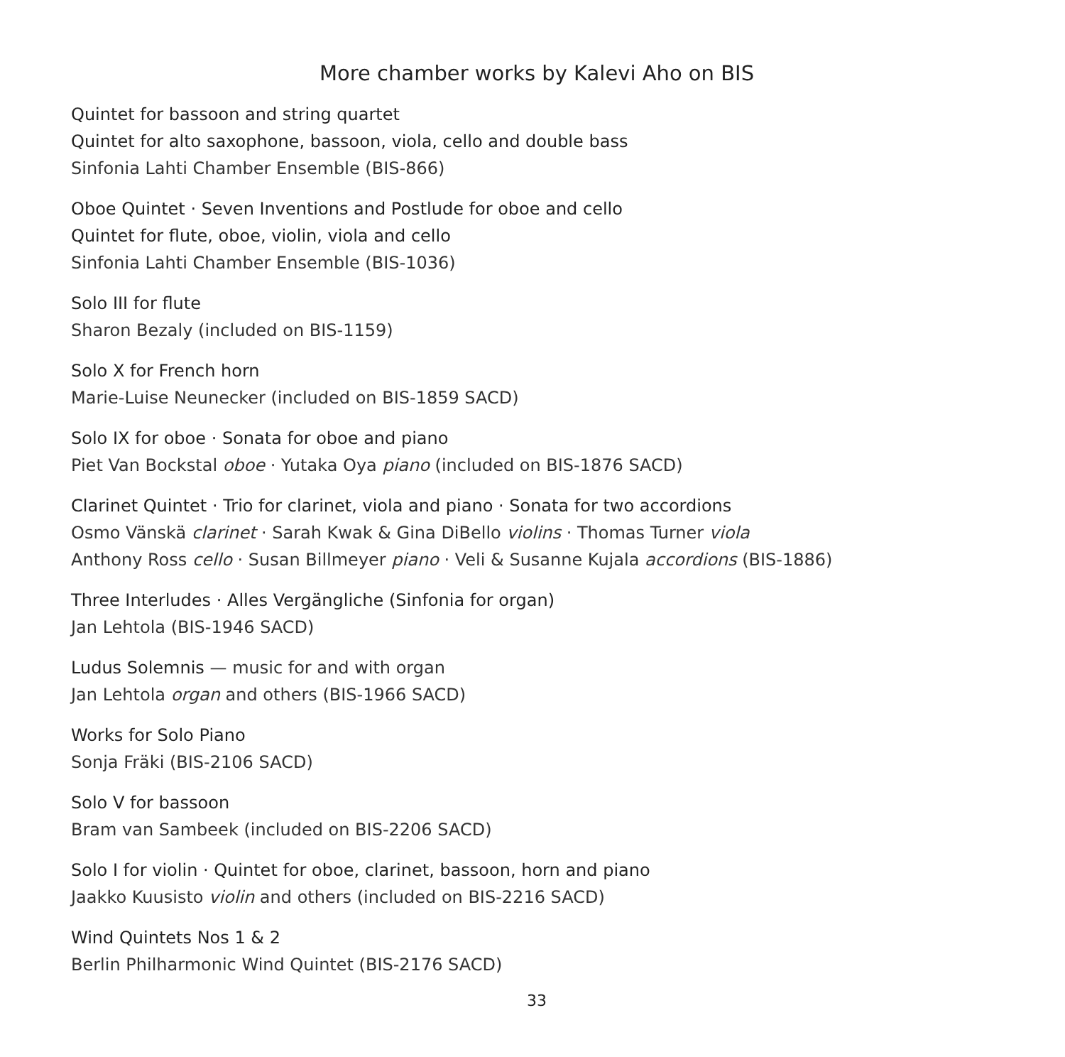More chamber works by Kalevi Aho on BIS
Quintet for bassoon and string quartet
Quintet for alto saxophone, bassoon, viola, cello and double bass
Sinfonia Lahti Chamber Ensemble (BIS-866)
Oboe Quintet · Seven Inventions and Postlude for oboe and cello
Quintet for flute, oboe, violin, viola and cello
Sinfonia Lahti Chamber Ensemble (BIS-1036)
Solo III for flute
Sharon Bezaly (included on BIS-1159)
Solo X for French horn
Marie-Luise Neunecker (included on BIS-1859 SACD)
Solo IX for oboe · Sonata for oboe and piano
Piet Van Bockstal oboe · Yutaka Oya piano (included on BIS-1876 SACD)
Clarinet Quintet · Trio for clarinet, viola and piano · Sonata for two accordions
Osmo Vänskä clarinet · Sarah Kwak & Gina DiBello violins · Thomas Turner viola
Anthony Ross cello · Susan Billmeyer piano · Veli & Susanne Kujala accordions (BIS-1886)
Three Interludes · Alles Vergängliche (Sinfonia for organ)
Jan Lehtola (BIS-1946 SACD)
Ludus Solemnis — music for and with organ
Jan Lehtola organ and others (BIS-1966 SACD)
Works for Solo Piano
Sonja Fräki (BIS-2106 SACD)
Solo V for bassoon
Bram van Sambeek (included on BIS-2206 SACD)
Solo I for violin · Quintet for oboe, clarinet, bassoon, horn and piano
Jaakko Kuusisto violin and others (included on BIS-2216 SACD)
Wind Quintets Nos 1 & 2
Berlin Philharmonic Wind Quintet (BIS-2176 SACD)
33